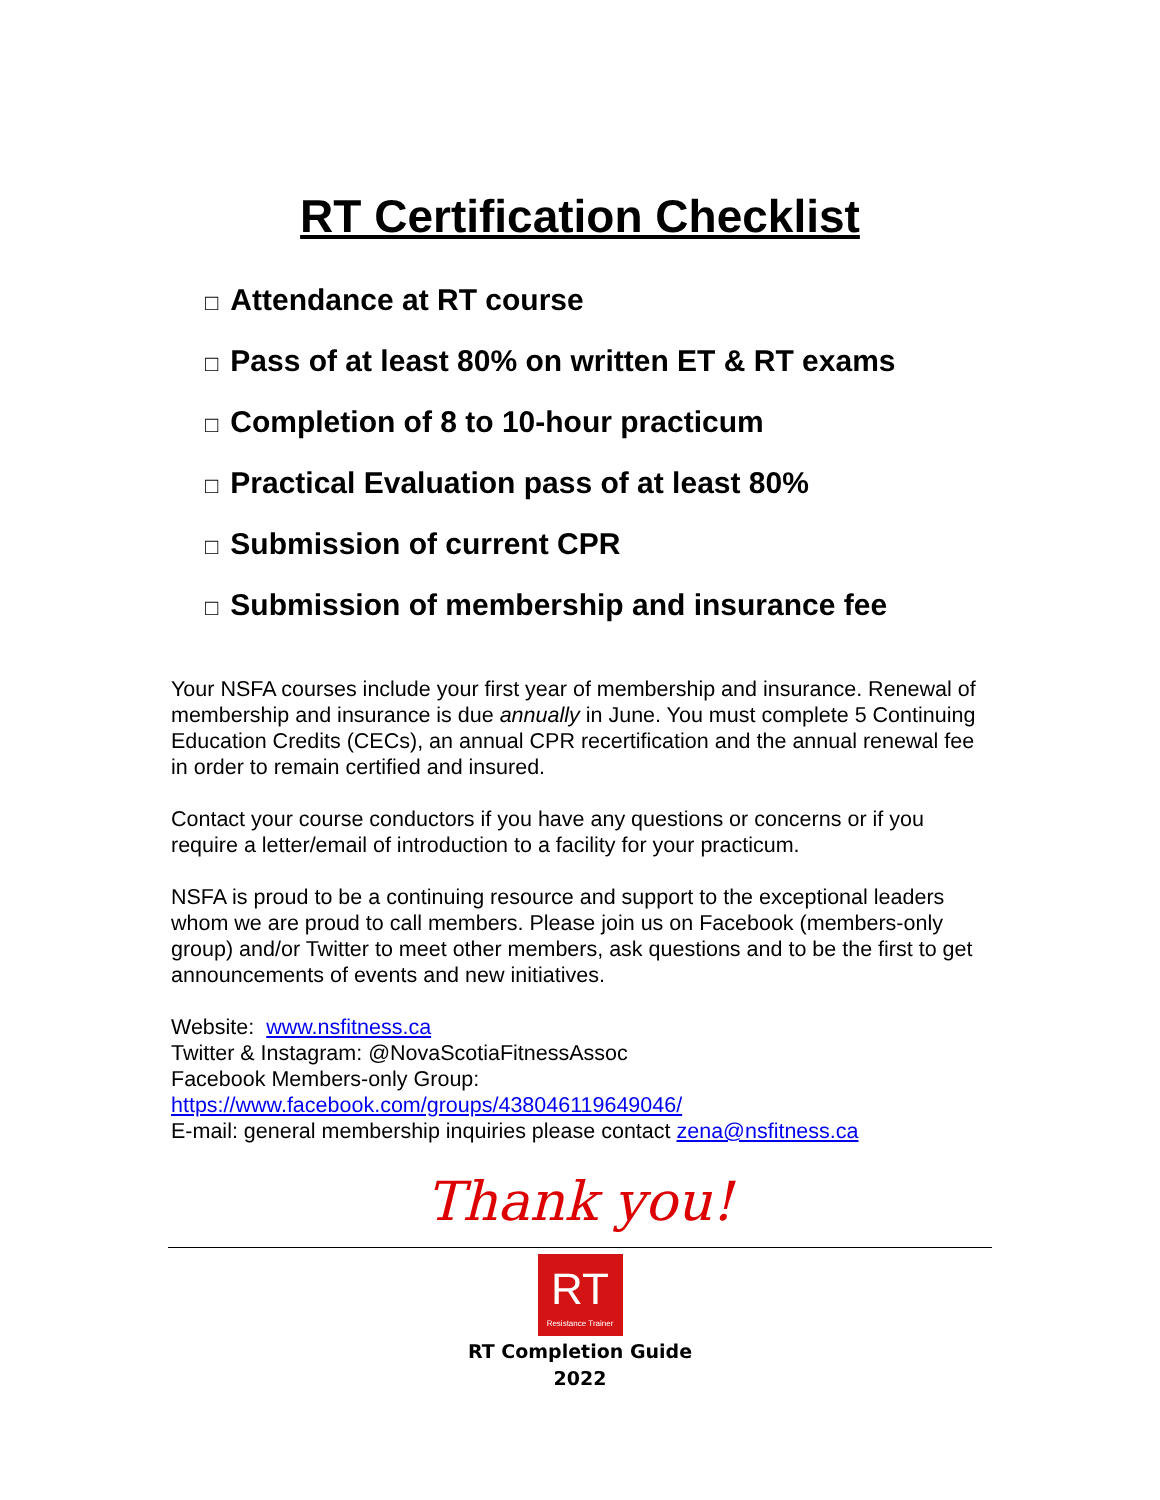RT Certification Checklist
□ Attendance at RT course
□ Pass of at least 80% on written ET & RT exams
□ Completion of 8 to 10-hour practicum
□ Practical Evaluation pass of at least 80%
□ Submission of current CPR
□ Submission of membership and insurance fee
Your NSFA courses include your first year of membership and insurance. Renewal of membership and insurance is due annually in June. You must complete 5 Continuing Education Credits (CECs), an annual CPR recertification and the annual renewal fee in order to remain certified and insured.
Contact your course conductors if you have any questions or concerns or if you require a letter/email of introduction to a facility for your practicum.
NSFA is proud to be a continuing resource and support to the exceptional leaders whom we are proud to call members. Please join us on Facebook (members-only group) and/or Twitter to meet other members, ask questions and to be the first to get announcements of events and new initiatives.
Website: www.nsfitness.ca
Twitter & Instagram: @NovaScotiaFitnessAssoc
Facebook Members-only Group:
https://www.facebook.com/groups/438046119649046/
E-mail: general membership inquiries please contact zena@nsfitness.ca
Thank you!
RT
Resistance Trainer
RT Completion Guide
2022